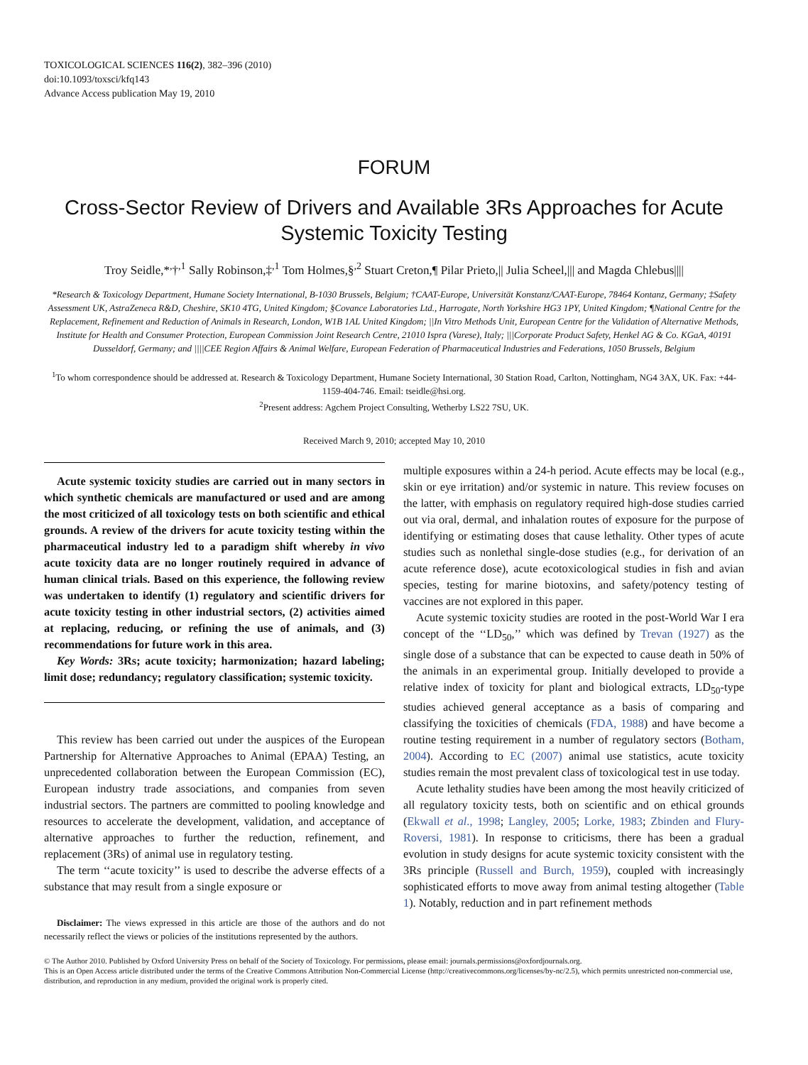TOXICOLOGICAL SCIENCES 116(2), 382–396 (2010)
doi:10.1093/toxsci/kfq143
Advance Access publication May 19, 2010
FORUM
Cross-Sector Review of Drivers and Available 3Rs Approaches for Acute Systemic Toxicity Testing
Troy Seidle,*<sup>,</sup>†<sup>,1</sup> Sally Robinson,‡<sup>,1</sup> Tom Holmes,§<sup>,2</sup> Stuart Creton,¶ Pilar Prieto,|| Julia Scheel,||| and Magda Chlebus||||
*Research & Toxicology Department, Humane Society International, B-1030 Brussels, Belgium; †CAAT-Europe, Universität Konstanz/CAAT-Europe, 78464 Kontanz, Germany; ‡Safety Assessment UK, AstraZeneca R&D, Cheshire, SK10 4TG, United Kingdom; §Covance Laboratories Ltd., Harrogate, North Yorkshire HG3 1PY, United Kingdom; ¶National Centre for the Replacement, Refinement and Reduction of Animals in Research, London, W1B 1AL United Kingdom; ||In Vitro Methods Unit, European Centre for the Validation of Alternative Methods, Institute for Health and Consumer Protection, European Commission Joint Research Centre, 21010 Ispra (Varese), Italy; |||Corporate Product Safety, Henkel AG & Co. KGaA, 40191 Dusseldorf, Germany; and ||||CEE Region Affairs & Animal Welfare, European Federation of Pharmaceutical Industries and Federations, 1050 Brussels, Belgium
<sup>1</sup> To whom correspondence should be addressed at. Research & Toxicology Department, Humane Society International, 30 Station Road, Carlton, Nottingham, NG4 3AX, UK. Fax: +44-1159-404-746. Email: tseidle@hsi.org.
<sup>2</sup> Present address: Agchem Project Consulting, Wetherby LS22 7SU, UK.
Received March 9, 2010; accepted May 10, 2010
Acute systemic toxicity studies are carried out in many sectors in which synthetic chemicals are manufactured or used and are among the most criticized of all toxicology tests on both scientific and ethical grounds. A review of the drivers for acute toxicity testing within the pharmaceutical industry led to a paradigm shift whereby in vivo acute toxicity data are no longer routinely required in advance of human clinical trials. Based on this experience, the following review was undertaken to identify (1) regulatory and scientific drivers for acute toxicity testing in other industrial sectors, (2) activities aimed at replacing, reducing, or refining the use of animals, and (3) recommendations for future work in this area.
Key Words: 3Rs; acute toxicity; harmonization; hazard labeling; limit dose; redundancy; regulatory classification; systemic toxicity.
This review has been carried out under the auspices of the European Partnership for Alternative Approaches to Animal (EPAA) Testing, an unprecedented collaboration between the European Commission (EC), European industry trade associations, and companies from seven industrial sectors. The partners are committed to pooling knowledge and resources to accelerate the development, validation, and acceptance of alternative approaches to further the reduction, refinement, and replacement (3Rs) of animal use in regulatory testing.
The term ‘‘acute toxicity’’ is used to describe the adverse effects of a substance that may result from a single exposure or
Disclaimer: The views expressed in this article are those of the authors and do not necessarily reflect the views or policies of the institutions represented by the authors.
multiple exposures within a 24-h period. Acute effects may be local (e.g., skin or eye irritation) and/or systemic in nature. This review focuses on the latter, with emphasis on regulatory required high-dose studies carried out via oral, dermal, and inhalation routes of exposure for the purpose of identifying or estimating doses that cause lethality. Other types of acute studies such as nonlethal single-dose studies (e.g., for derivation of an acute reference dose), acute ecotoxicological studies in fish and avian species, testing for marine biotoxins, and safety/potency testing of vaccines are not explored in this paper.
Acute systemic toxicity studies are rooted in the post-World War I era concept of the ‘‘LD<sub>50</sub>,’’ which was defined by Trevan (1927) as the single dose of a substance that can be expected to cause death in 50% of the animals in an experimental group. Initially developed to provide a relative index of toxicity for plant and biological extracts, LD<sub>50</sub>-type studies achieved general acceptance as a basis of comparing and classifying the toxicities of chemicals (FDA, 1988) and have become a routine testing requirement in a number of regulatory sectors (Botham, 2004). According to EC (2007) animal use statistics, acute toxicity studies remain the most prevalent class of toxicological test in use today.
Acute lethality studies have been among the most heavily criticized of all regulatory toxicity tests, both on scientific and on ethical grounds (Ekwall et al., 1998; Langley, 2005; Lorke, 1983; Zbinden and Flury-Roversi, 1981). In response to criticisms, there has been a gradual evolution in study designs for acute systemic toxicity consistent with the 3Rs principle (Russell and Burch, 1959), coupled with increasingly sophisticated efforts to move away from animal testing altogether (Table 1). Notably, reduction and in part refinement methods
© The Author 2010. Published by Oxford University Press on behalf of the Society of Toxicology. For permissions, please email: journals.permissions@oxfordjournals.org.
This is an Open Access article distributed under the terms of the Creative Commons Attribution Non-Commercial License (http://creativecommons.org/licenses/by-nc/2.5), which permits unrestricted non-commercial use, distribution, and reproduction in any medium, provided the original work is properly cited.